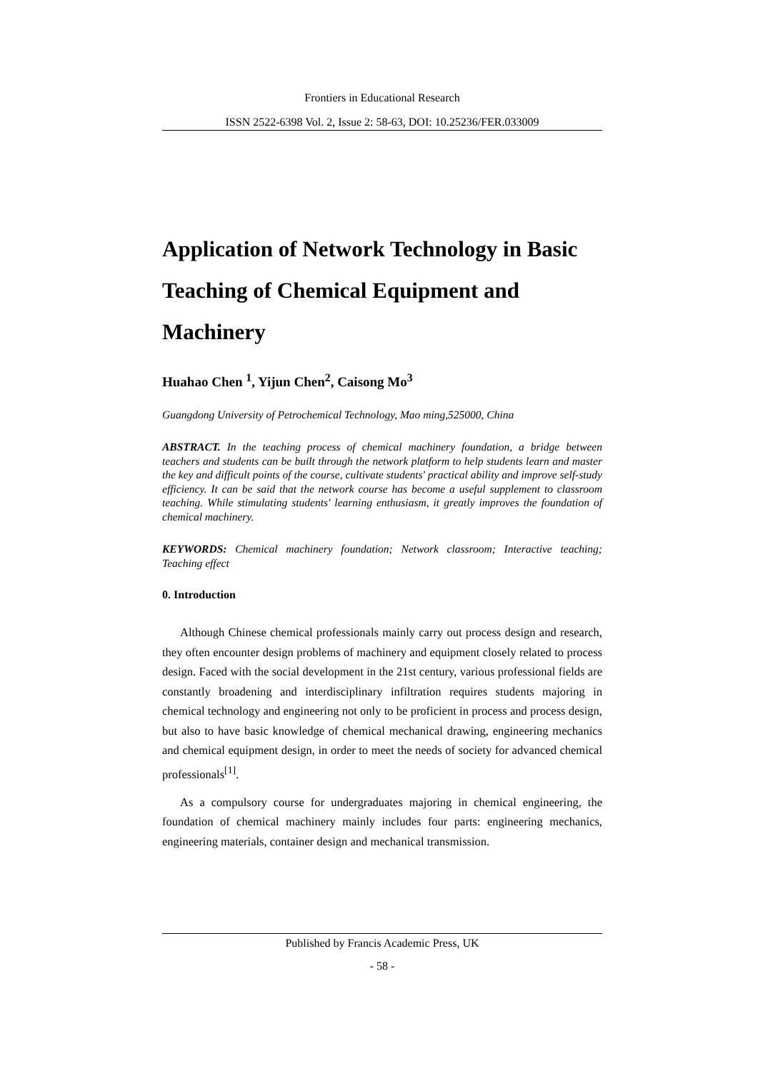Frontiers in Educational Research
ISSN 2522-6398 Vol. 2, Issue 2: 58-63, DOI: 10.25236/FER.033009
Application of Network Technology in Basic Teaching of Chemical Equipment and Machinery
Huahao Chen <sup>1</sup>, Yijun Chen<sup>2</sup>, Caisong Mo<sup>3</sup>
Guangdong University of Petrochemical Technology, Mao ming,525000, China
ABSTRACT. In the teaching process of chemical machinery foundation, a bridge between teachers and students can be built through the network platform to help students learn and master the key and difficult points of the course, cultivate students' practical ability and improve self-study efficiency. It can be said that the network course has become a useful supplement to classroom teaching. While stimulating students' learning enthusiasm, it greatly improves the foundation of chemical machinery.
KEYWORDS: Chemical machinery foundation; Network classroom; Interactive teaching; Teaching effect
0. Introduction
Although Chinese chemical professionals mainly carry out process design and research, they often encounter design problems of machinery and equipment closely related to process design. Faced with the social development in the 21st century, various professional fields are constantly broadening and interdisciplinary infiltration requires students majoring in chemical technology and engineering not only to be proficient in process and process design, but also to have basic knowledge of chemical mechanical drawing, engineering mechanics and chemical equipment design, in order to meet the needs of society for advanced chemical professionals<sup>[1]</sup>.
As a compulsory course for undergraduates majoring in chemical engineering, the foundation of chemical machinery mainly includes four parts: engineering mechanics, engineering materials, container design and mechanical transmission.
Published by Francis Academic Press, UK
- 58 -